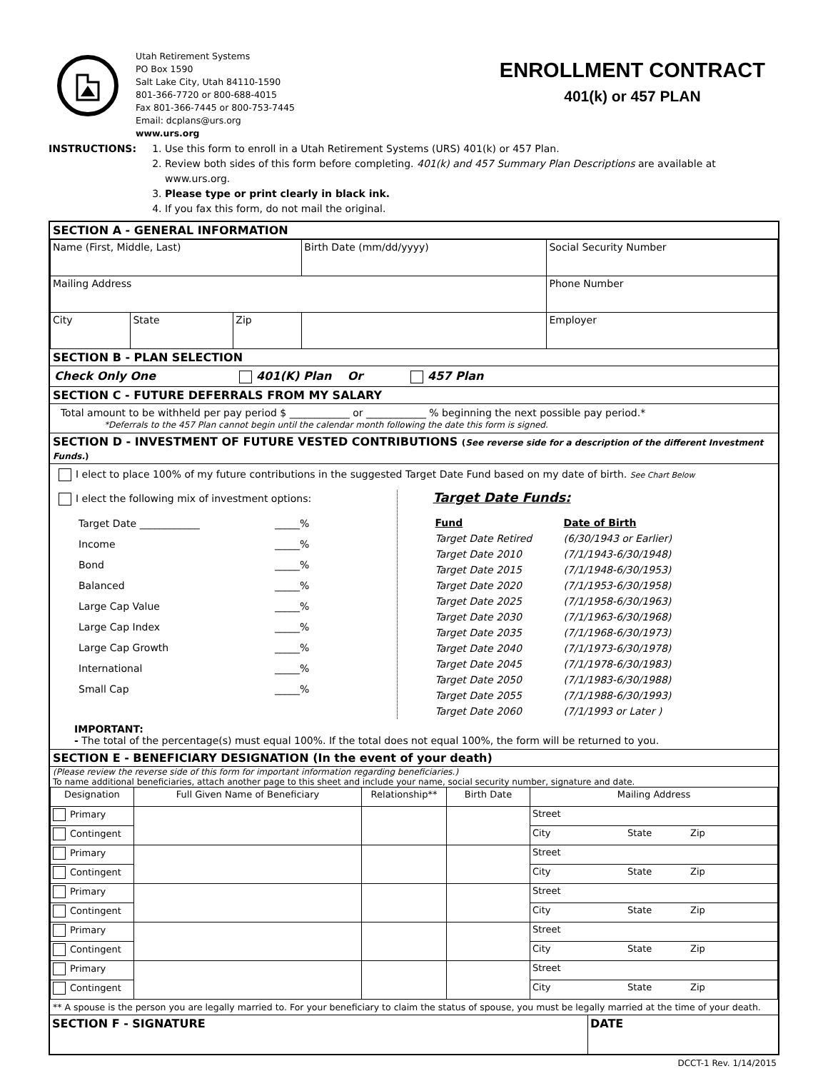Utah Retirement Systems
PO Box 1590
Salt Lake City, Utah 84110-1590
801-366-7720 or 800-688-4015
Fax 801-366-7445 or 800-753-7445
Email: dcplans@urs.org
www.urs.org
ENROLLMENT CONTRACT
401(k) or 457 PLAN
INSTRUCTIONS: 1. Use this form to enroll in a Utah Retirement Systems (URS) 401(k) or 457 Plan.
2. Review both sides of this form before completing. 401(k) and 457 Summary Plan Descriptions are available at www.urs.org.
3. Please type or print clearly in black ink.
4. If you fax this form, do not mail the original.
SECTION A - GENERAL INFORMATION
| Name (First, Middle, Last) | | | Birth Date (mm/dd/yyyy) | Social Security Number |
| Mailing Address | | | | Phone Number |
| City | State | Zip | | Employer |
SECTION B - PLAN SELECTION
Check Only One 401(K) Plan Or 457 Plan
SECTION C - FUTURE DEFERRALS FROM MY SALARY
Total amount to be withheld per pay period $ ____________ or ____________ % beginning the next possible pay period.*
*Deferrals to the 457 Plan cannot begin until the calendar month following the date this form is signed.
SECTION D - INVESTMENT OF FUTURE VESTED CONTRIBUTIONS (See reverse side for a description of the different Investment Funds.)
I elect to place 100% of my future contributions in the suggested Target Date Fund based on my date of birth. See Chart Below
I elect the following mix of investment options:
| Target Date ____________ | _____% |
| Income | _____% |
| Bond | _____% |
| Balanced | _____% |
| Large Cap Value | _____% |
| Large Cap Index | _____% |
| Large Cap Growth | _____% |
| International | _____% |
| Small Cap | _____% |
Target Date Funds:
| Fund | Date of Birth |
| Target Date Retired | (6/30/1943 or Earlier) |
| Target Date 2010 | (7/1/1943-6/30/1948) |
| Target Date 2015 | (7/1/1948-6/30/1953) |
| Target Date 2020 | (7/1/1953-6/30/1958) |
| Target Date 2025 | (7/1/1958-6/30/1963) |
| Target Date 2030 | (7/1/1963-6/30/1968) |
| Target Date 2035 | (7/1/1968-6/30/1973) |
| Target Date 2040 | (7/1/1973-6/30/1978) |
| Target Date 2045 | (7/1/1978-6/30/1983) |
| Target Date 2050 | (7/1/1983-6/30/1988) |
| Target Date 2055 | (7/1/1988-6/30/1993) |
| Target Date 2060 | (7/1/1993 or Later ) |
IMPORTANT:
- The total of the percentage(s) must equal 100%. If the total does not equal 100%, the form will be returned to you.
SECTION E - BENEFICIARY DESIGNATION (In the event of your death)
(Please review the reverse side of this form for important information regarding beneficiaries.)
To name additional beneficiaries, attach another page to this sheet and include your name, social security number, signature and date.
| Designation | Full Given Name of Beneficiary | Relationship** | Birth Date | Mailing Address |
| Primary | | | | Street |
| Contingent | | | | City State Zip |
| Primary | | | | Street |
| Contingent | | | | City State Zip |
| Primary | | | | Street |
| Contingent | | | | City State Zip |
| Primary | | | | Street |
| Contingent | | | | City State Zip |
| Primary | | | | Street |
| Contingent | | | | City State Zip |
** A spouse is the person you are legally married to. For your beneficiary to claim the status of spouse, you must be legally married at the time of your death.
| SECTION F - SIGNATURE | DATE |
DCCT-1 Rev. 1/14/2015